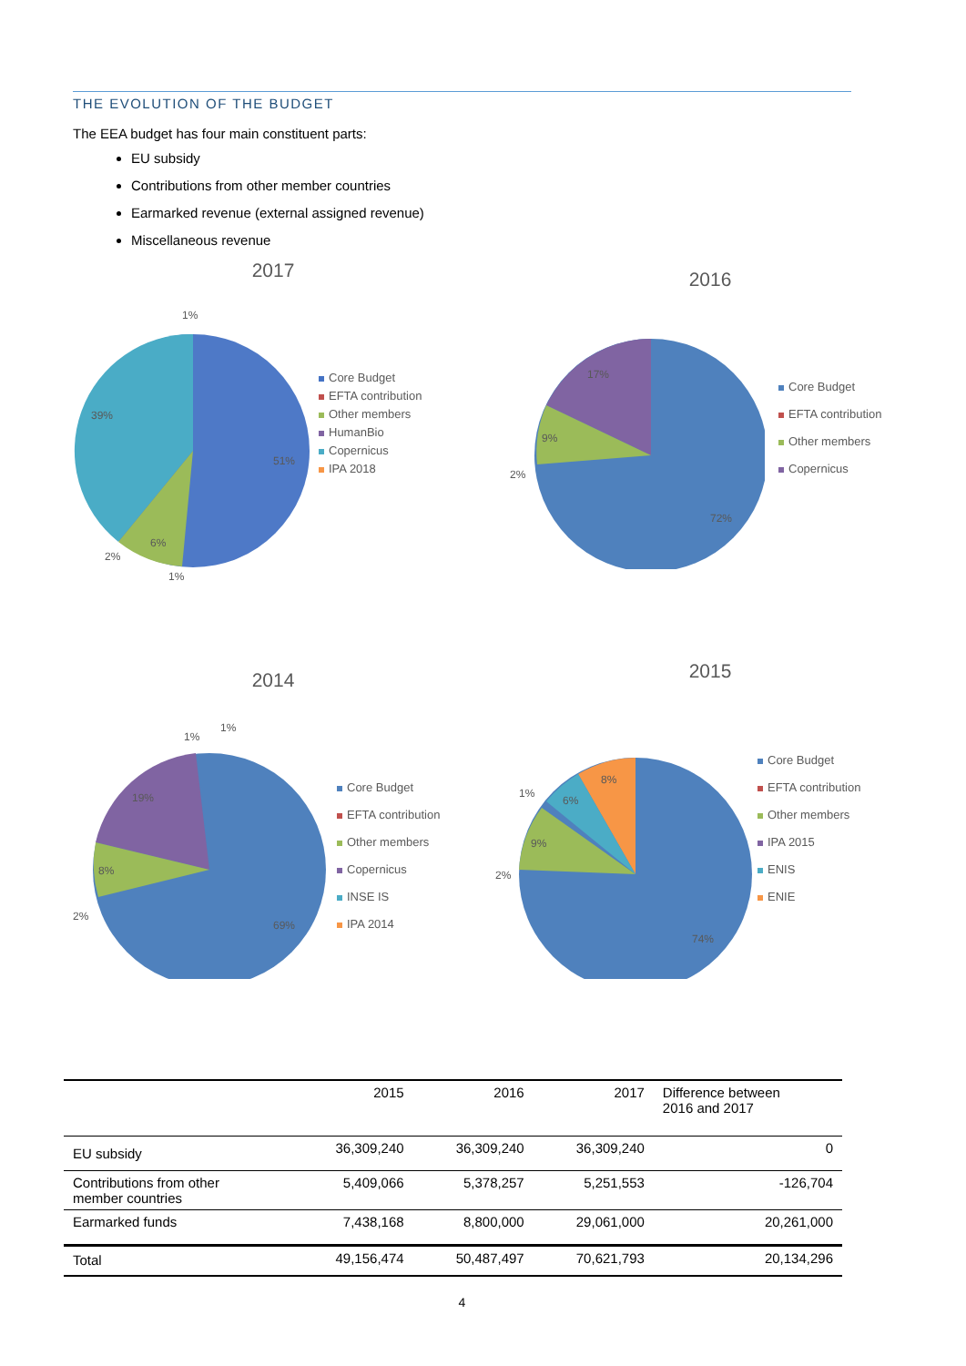THE EVOLUTION OF THE BUDGET
The EEA budget has four main constituent parts:
EU subsidy
Contributions from other member countries
Earmarked revenue (external assigned revenue)
Miscellaneous revenue
2017
39%
51%
6%
1%
2%
1%
Core Budget
EFTA contribution
Other members
HumanBio
Copernicus
IPA 2018
2016
17%
9%
2%
72%
Core Budget
EFTA contribution
Other members
Copernicus
2014
19%
8%
2%
69%
1%
1%
Core Budget
EFTA contribution
Other members
Copernicus
INSE IS
IPA 2014
2015
8%
6%
1%
9%
2%
74%
Core Budget
EFTA contribution
Other members
IPA 2015
ENIS
ENIE
| | 2015 | 2016 | 2017 | Difference between 2016 and 2017 |
| --- | --- | --- | --- | --- |
| EU subsidy | 36,309,240 | 36,309,240 | 36,309,240 | 0 |
| Contributions from other member countries | 5,409,066 | 5,378,257 | 5,251,553 | -126,704 |
| Earmarked funds | 7,438,168 | 8,800,000 | 29,061,000 | 20,261,000 |
| Total | 49,156,474 | 50,487,497 | 70,621,793 | 20,134,296 |
4